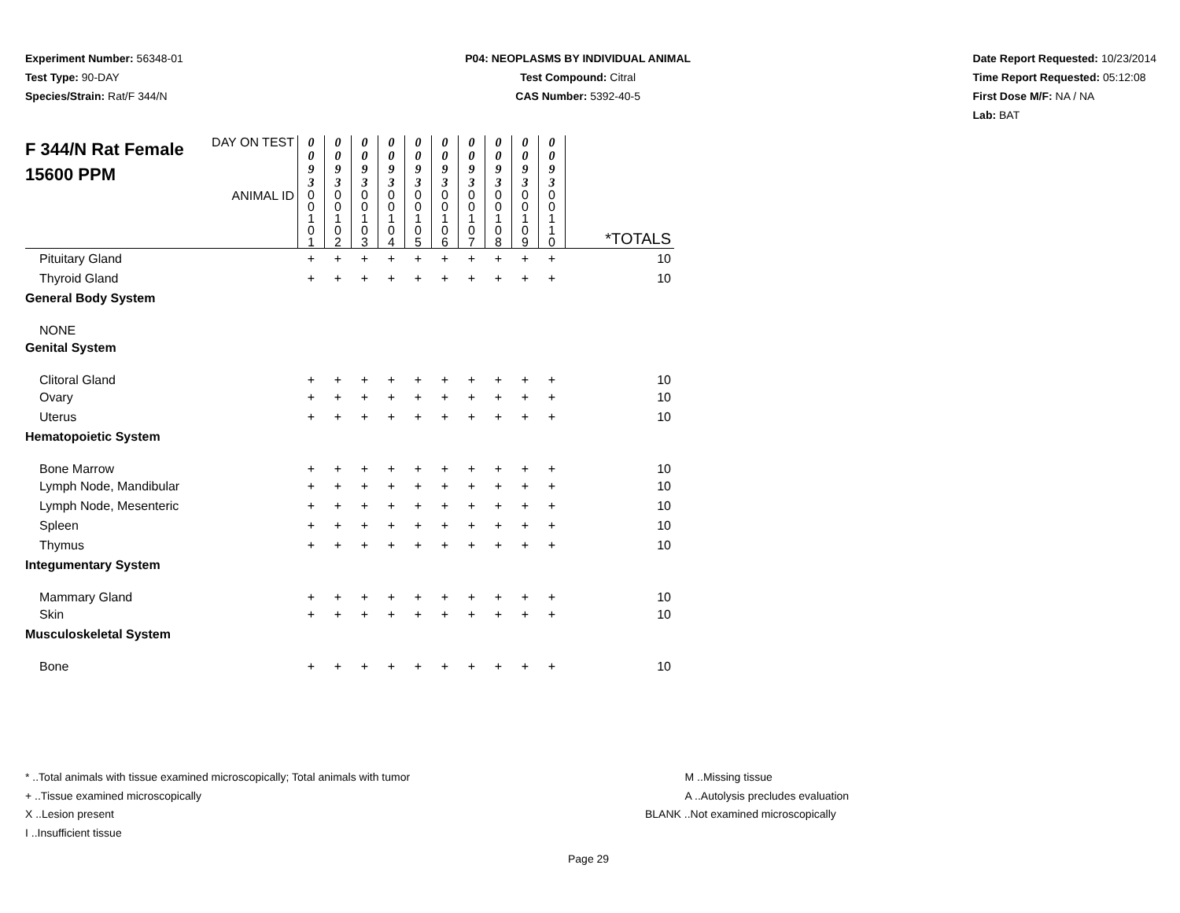Experiment Number: 56348-01
Test Type: 90-DAY
Species/Strain: Rat/F 344/N
P04: NEOPLASMS BY INDIVIDUAL ANIMAL
Test Compound: Citral
CAS Number: 5392-40-5
Date Report Requested: 10/23/2014
Time Report Requested: 05:12:08
First Dose M/F: NA / NA
Lab: BAT
| F 344/N Rat Female 15600 PPM | DAY ON TEST | 0 0 9 3 | 0 0 9 3 | 0 0 9 3 | 0 0 9 3 | 0 0 9 3 | 0 0 9 3 | 0 0 9 3 | 0 0 9 3 | 0 0 9 3 | 0 0 9 3 | |
| | ANIMAL ID | 0 0 1 0 1 | 0 0 1 0 2 | 0 0 1 0 3 | 0 0 1 0 4 | 0 0 1 0 5 | 0 0 1 0 6 | 0 0 1 0 7 | 0 0 1 0 8 | 0 0 1 0 9 | 0 0 1 1 0 | *TOTALS |
| Pituitary Gland | | + | + | + | + | + | + | + | + | + | + | 10 |
| Thyroid Gland | | + | + | + | + | + | + | + | + | + | + | 10 |
| General Body System | | | | | | | | | | | | |
| NONE | | | | | | | | | | | | |
| Genital System | | | | | | | | | | | | |
| Clitoral Gland | | + | + | + | + | + | + | + | + | + | + | 10 |
| Ovary | | + | + | + | + | + | + | + | + | + | + | 10 |
| Uterus | | + | + | + | + | + | + | + | + | + | + | 10 |
| Hematopoietic System | | | | | | | | | | | | |
| Bone Marrow | | + | + | + | + | + | + | + | + | + | + | 10 |
| Lymph Node, Mandibular | | + | + | + | + | + | + | + | + | + | + | 10 |
| Lymph Node, Mesenteric | | + | + | + | + | + | + | + | + | + | + | 10 |
| Spleen | | + | + | + | + | + | + | + | + | + | + | 10 |
| Thymus | | + | + | + | + | + | + | + | + | + | + | 10 |
| Integumentary System | | | | | | | | | | | | |
| Mammary Gland | | + | + | + | + | + | + | + | + | + | + | 10 |
| Skin | | + | + | + | + | + | + | + | + | + | + | 10 |
| Musculoskeletal System | | | | | | | | | | | | |
| Bone | | + | + | + | + | + | + | + | + | + | + | 10 |
* ..Total animals with tissue examined microscopically; Total animals with tumor
+ ..Tissue examined microscopically
X ..Lesion present
I ..Insufficient tissue
M ..Missing tissue
A ..Autolysis precludes evaluation
BLANK ..Not examined microscopically
Page 29